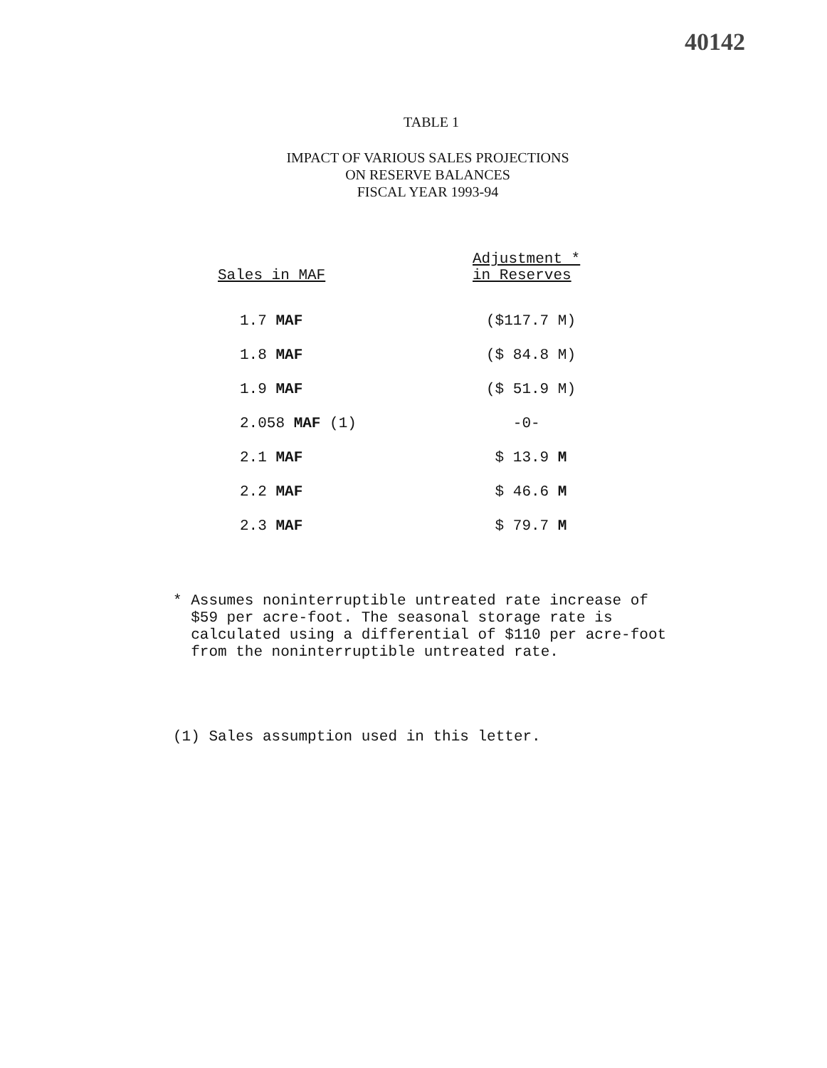40142
TABLE 1
IMPACT OF VARIOUS SALES PROJECTIONS
ON RESERVE BALANCES
FISCAL YEAR 1993-94
| Sales in MAF | Adjustment * in Reserves |
| --- | --- |
| 1.7 MAF | ($117.7 M) |
| 1.8 MAF | ($ 84.8 M) |
| 1.9 MAF | ($ 51.9 M) |
| 2.058 MAF (1) | -0- |
| 2.1 MAF | $ 13.9 M |
| 2.2 MAF | $ 46.6 M |
| 2.3 MAF | $ 79.7 M |
* Assumes noninterruptible untreated rate increase of
$59 per acre-foot. The seasonal storage rate is
calculated using a differential of $110 per acre-foot
from the noninterruptible untreated rate.
(1) Sales assumption used in this letter.